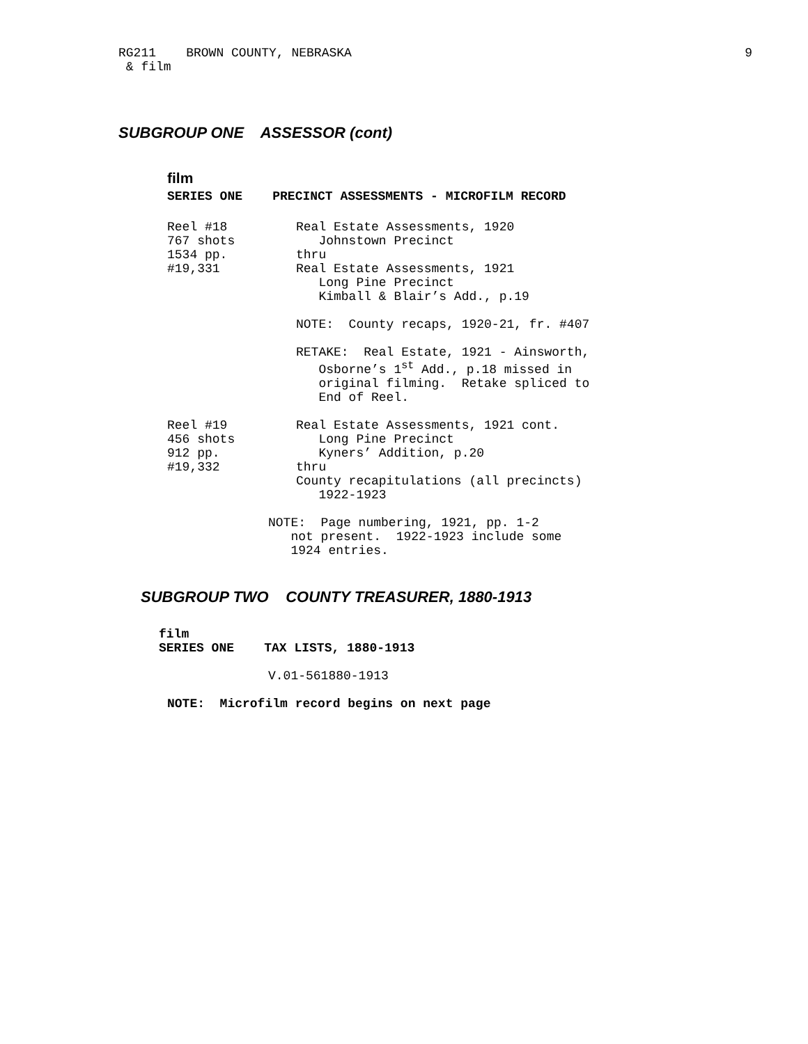RG211 BROWN COUNTY, NEBRASKA 9
& film
SUBGROUP ONE ASSESSOR (cont)
film
SERIES ONE PRECINCT ASSESSMENTS - MICROFILM RECORD
Reel #18
767 shots
1534 pp.
#19,331
Real Estate Assessments, 1920
   Johnstown Precinct
thru
Real Estate Assessments, 1921
   Long Pine Precinct
   Kimball & Blair’s Add., p.19

NOTE:  County recaps, 1920-21, fr. #407

RETAKE:  Real Estate, 1921 - Ainsworth,
   Osborne’s 1st Add., p.18 missed in
   original filming.  Retake spliced to
   End of Reel.
Reel #19
456 shots
912 pp.
#19,332
Real Estate Assessments, 1921 cont.
   Long Pine Precinct
   Kyners’ Addition, p.20
thru
County recapitulations (all precincts)
   1922-1923
NOTE:  Page numbering, 1921, pp. 1-2
   not present.  1922-1923 include some
   1924 entries.
SUBGROUP TWO COUNTY TREASURER, 1880-1913
film
SERIES ONE    TAX LISTS, 1880-1913
V.01-561880-1913
NOTE:  Microfilm record begins on next page